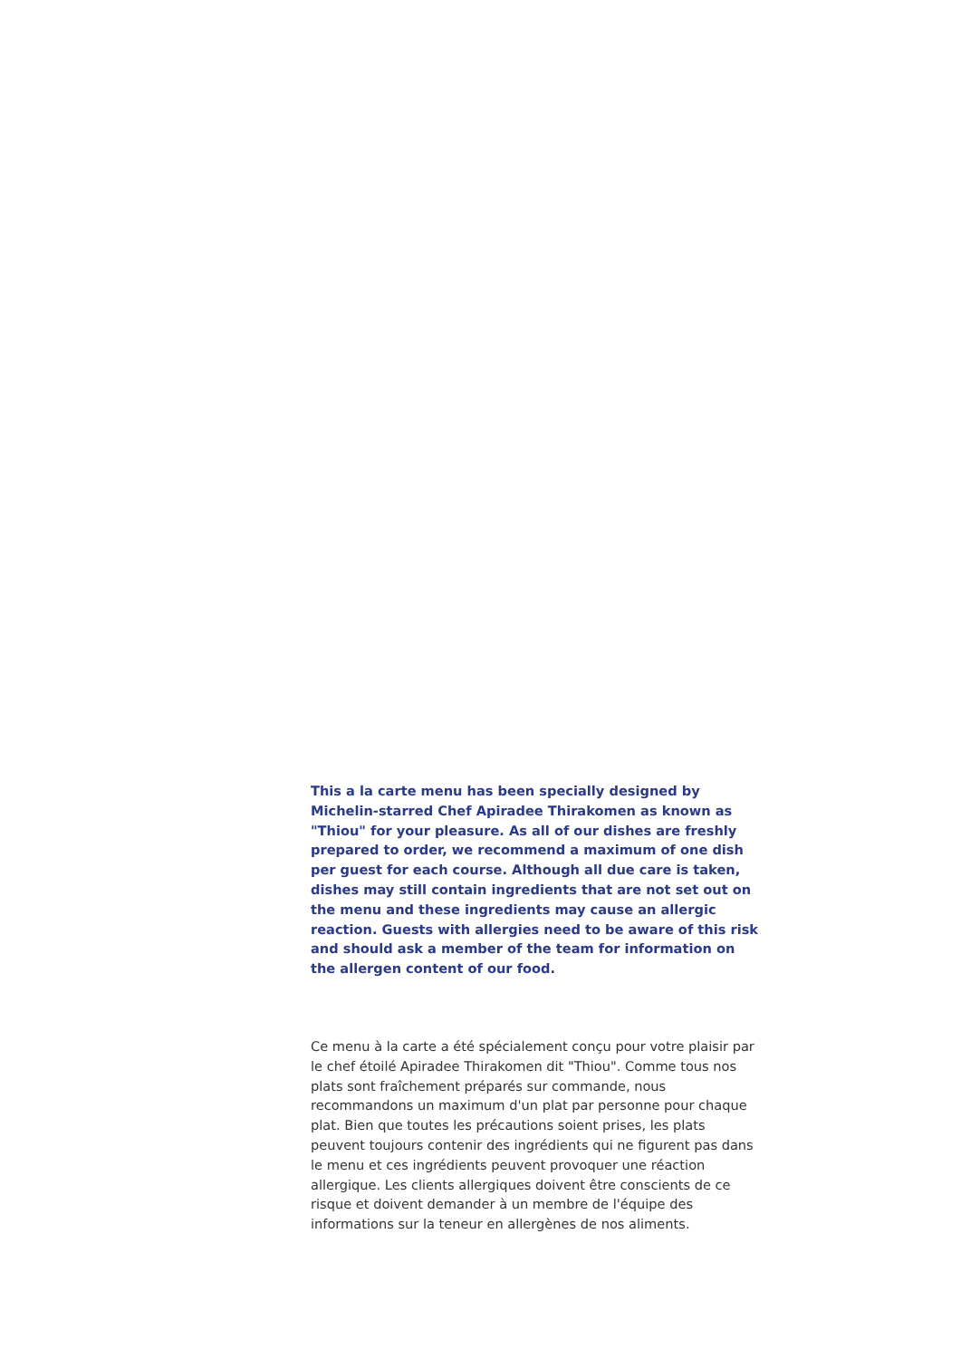This a la carte menu has been specially designed by Michelin-starred Chef Apiradee Thirakomen as known as "Thiou" for your pleasure. As all of our dishes are freshly prepared to order, we recommend a maximum of one dish per guest for each course. Although all due care is taken, dishes may still contain ingredients that are not set out on the menu and these ingredients may cause an allergic reaction. Guests with allergies need to be aware of this risk and should ask a member of the team for information on the allergen content of our food.
Ce menu à la carte a été spécialement conçu pour votre plaisir par le chef étoilé Apiradee Thirakomen dit "Thiou". Comme tous nos plats sont fraîchement préparés sur commande, nous recommandons un maximum d'un plat par personne pour chaque plat. Bien que toutes les précautions soient prises, les plats peuvent toujours contenir des ingrédients qui ne figurent pas dans le menu et ces ingrédients peuvent provoquer une réaction allergique. Les clients allergiques doivent être conscients de ce risque et doivent demander à un membre de l'équipe des informations sur la teneur en allergènes de nos aliments.